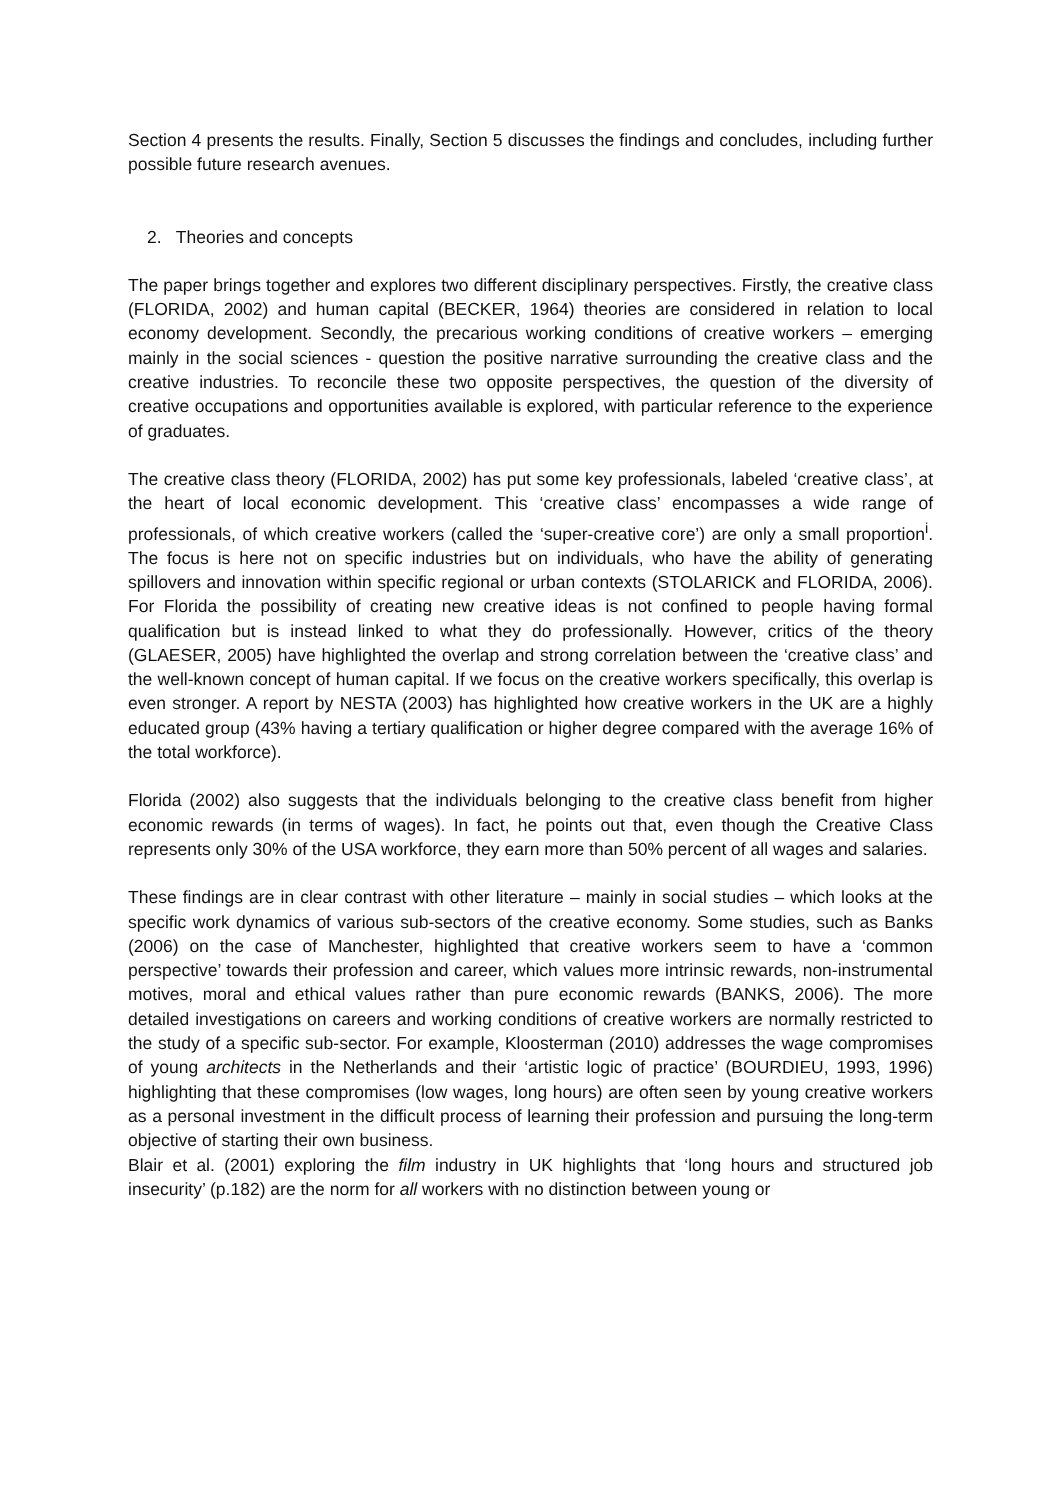Section 4 presents the results. Finally, Section 5 discusses the findings and concludes, including further possible future research avenues.
2. Theories and concepts
The paper brings together and explores two different disciplinary perspectives. Firstly, the creative class (FLORIDA, 2002) and human capital (BECKER, 1964) theories are considered in relation to local economy development. Secondly, the precarious working conditions of creative workers – emerging mainly in the social sciences - question the positive narrative surrounding the creative class and the creative industries. To reconcile these two opposite perspectives, the question of the diversity of creative occupations and opportunities available is explored, with particular reference to the experience of graduates.
The creative class theory (FLORIDA, 2002) has put some key professionals, labeled ‘creative class’, at the heart of local economic development. This ‘creative class’ encompasses a wide range of professionals, of which creative workers (called the ‘super-creative core’) are only a small proportion<sup>i</sup>. The focus is here not on specific industries but on individuals, who have the ability of generating spillovers and innovation within specific regional or urban contexts (STOLARICK and FLORIDA, 2006). For Florida the possibility of creating new creative ideas is not confined to people having formal qualification but is instead linked to what they do professionally. However, critics of the theory (GLAESER, 2005) have highlighted the overlap and strong correlation between the ‘creative class’ and the well-known concept of human capital. If we focus on the creative workers specifically, this overlap is even stronger. A report by NESTA (2003) has highlighted how creative workers in the UK are a highly educated group (43% having a tertiary qualification or higher degree compared with the average 16% of the total workforce).
Florida (2002) also suggests that the individuals belonging to the creative class benefit from higher economic rewards (in terms of wages). In fact, he points out that, even though the Creative Class represents only 30% of the USA workforce, they earn more than 50% percent of all wages and salaries.
These findings are in clear contrast with other literature – mainly in social studies – which looks at the specific work dynamics of various sub-sectors of the creative economy. Some studies, such as Banks (2006) on the case of Manchester, highlighted that creative workers seem to have a ‘common perspective’ towards their profession and career, which values more intrinsic rewards, non-instrumental motives, moral and ethical values rather than pure economic rewards (BANKS, 2006). The more detailed investigations on careers and working conditions of creative workers are normally restricted to the study of a specific sub-sector. For example, Kloosterman (2010) addresses the wage compromises of young architects in the Netherlands and their ‘artistic logic of practice’ (BOURDIEU, 1993, 1996) highlighting that these compromises (low wages, long hours) are often seen by young creative workers as a personal investment in the difficult process of learning their profession and pursuing the long-term objective of starting their own business.
Blair et al. (2001) exploring the film industry in UK highlights that ‘long hours and structured job insecurity’ (p.182) are the norm for all workers with no distinction between young or